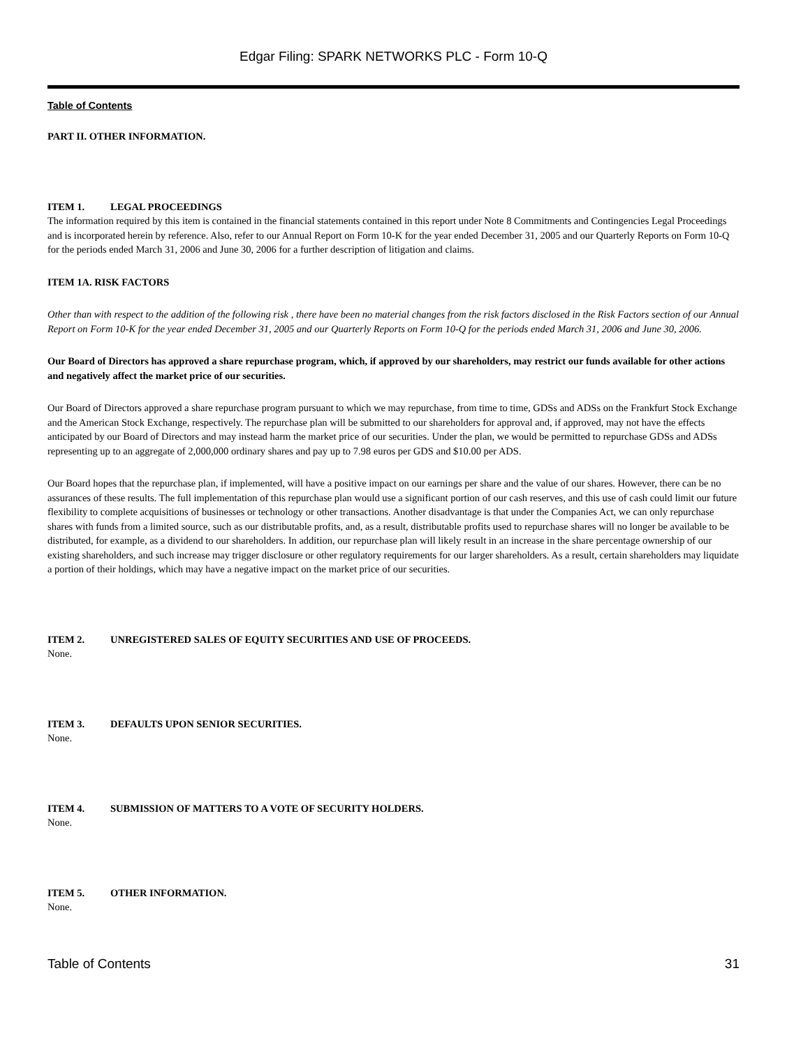Edgar Filing: SPARK NETWORKS PLC - Form 10-Q
Table of Contents
PART II. OTHER INFORMATION.
ITEM 1. LEGAL PROCEEDINGS
The information required by this item is contained in the financial statements contained in this report under Note 8 Commitments and Contingencies Legal Proceedings and is incorporated herein by reference. Also, refer to our Annual Report on Form 10-K for the year ended December 31, 2005 and our Quarterly Reports on Form 10-Q for the periods ended March 31, 2006 and June 30, 2006 for a further description of litigation and claims.
ITEM 1A. RISK FACTORS
Other than with respect to the addition of the following risk , there have been no material changes from the risk factors disclosed in the Risk Factors section of our Annual Report on Form 10-K for the year ended December 31, 2005 and our Quarterly Reports on Form 10-Q for the periods ended March 31, 2006 and June 30, 2006.
Our Board of Directors has approved a share repurchase program, which, if approved by our shareholders, may restrict our funds available for other actions and negatively affect the market price of our securities.
Our Board of Directors approved a share repurchase program pursuant to which we may repurchase, from time to time, GDSs and ADSs on the Frankfurt Stock Exchange and the American Stock Exchange, respectively. The repurchase plan will be submitted to our shareholders for approval and, if approved, may not have the effects anticipated by our Board of Directors and may instead harm the market price of our securities. Under the plan, we would be permitted to repurchase GDSs and ADSs representing up to an aggregate of 2,000,000 ordinary shares and pay up to 7.98 euros per GDS and $10.00 per ADS.
Our Board hopes that the repurchase plan, if implemented, will have a positive impact on our earnings per share and the value of our shares. However, there can be no assurances of these results. The full implementation of this repurchase plan would use a significant portion of our cash reserves, and this use of cash could limit our future flexibility to complete acquisitions of businesses or technology or other transactions. Another disadvantage is that under the Companies Act, we can only repurchase shares with funds from a limited source, such as our distributable profits, and, as a result, distributable profits used to repurchase shares will no longer be available to be distributed, for example, as a dividend to our shareholders. In addition, our repurchase plan will likely result in an increase in the share percentage ownership of our existing shareholders, and such increase may trigger disclosure or other regulatory requirements for our larger shareholders. As a result, certain shareholders may liquidate a portion of their holdings, which may have a negative impact on the market price of our securities.
ITEM 2. UNREGISTERED SALES OF EQUITY SECURITIES AND USE OF PROCEEDS.
None.
ITEM 3. DEFAULTS UPON SENIOR SECURITIES.
None.
ITEM 4. SUBMISSION OF MATTERS TO A VOTE OF SECURITY HOLDERS.
None.
ITEM 5. OTHER INFORMATION.
None.
Table of Contents 31